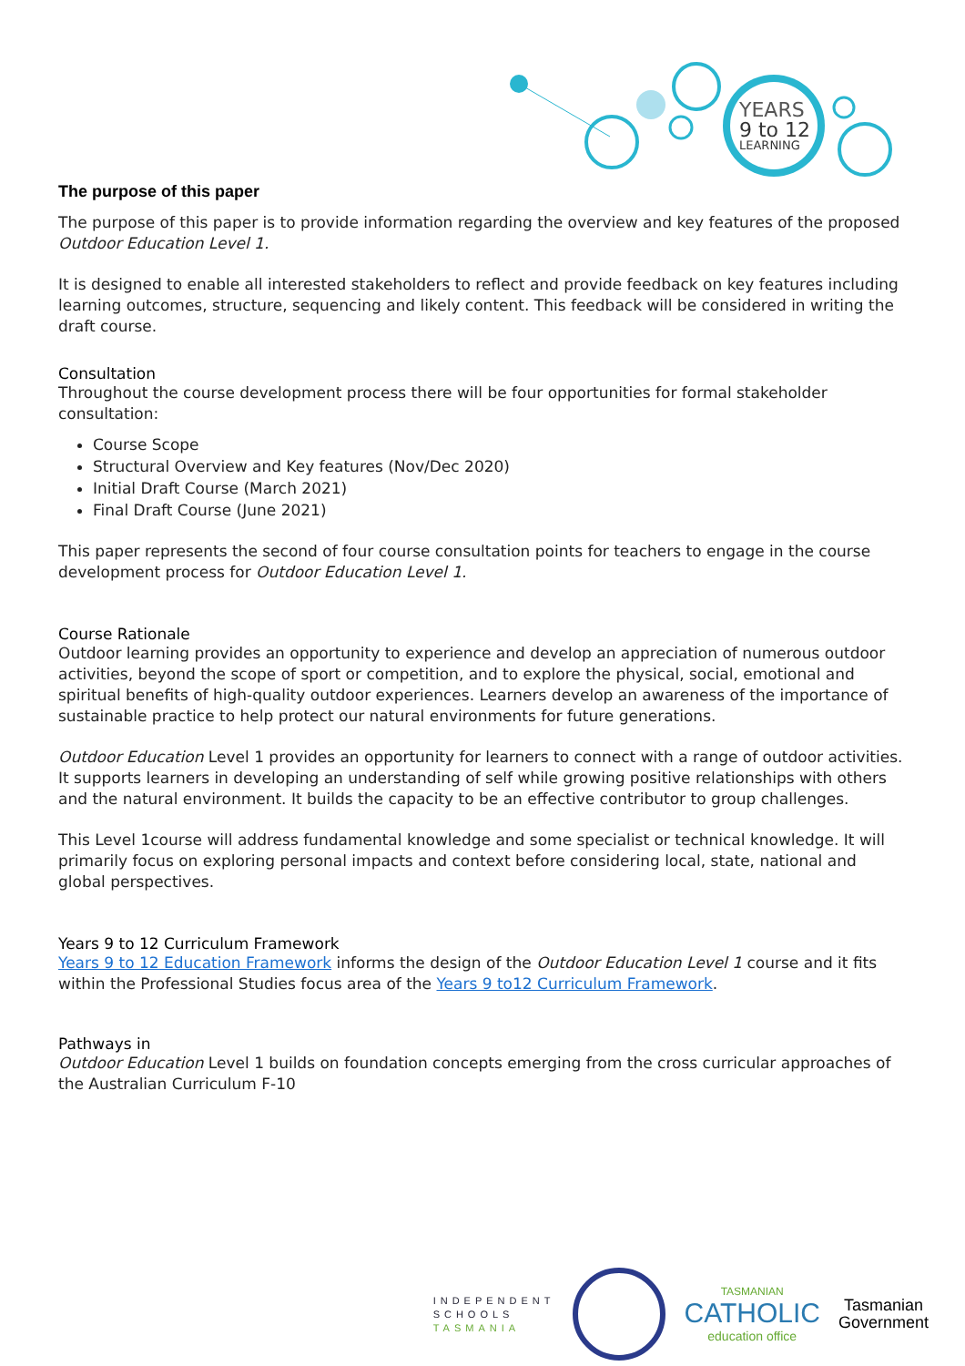YEARS
9 to 12
LEARNING
The purpose of this paper
The purpose of this paper is to provide information regarding the overview and key features of the proposed Outdoor Education Level 1.
It is designed to enable all interested stakeholders to reflect and provide feedback on key features including learning outcomes, structure, sequencing and likely content. This feedback will be considered in writing the draft course.
Consultation
Throughout the course development process there will be four opportunities for formal stakeholder consultation:
Course Scope
Structural Overview and Key features (Nov/Dec 2020)
Initial Draft Course (March 2021)
Final Draft Course (June 2021)
This paper represents the second of four course consultation points for teachers to engage in the course development process for Outdoor Education Level 1.
Course Rationale
Outdoor learning provides an opportunity to experience and develop an appreciation of numerous outdoor activities, beyond the scope of sport or competition, and to explore the physical, social, emotional and spiritual benefits of high-quality outdoor experiences. Learners develop an awareness of the importance of sustainable practice to help protect our natural environments for future generations.
Outdoor Education Level 1 provides an opportunity for learners to connect with a range of outdoor activities. It supports learners in developing an understanding of self while growing positive relationships with others and the natural environment. It builds the capacity to be an effective contributor to group challenges.
This Level 1course will address fundamental knowledge and some specialist or technical knowledge. It will primarily focus on exploring personal impacts and context before considering local, state, national and global perspectives.
Years 9 to 12 Curriculum Framework
Years 9 to 12 Education Framework informs the design of the Outdoor Education Level 1 course and it fits within the Professional Studies focus area of the Years 9 to12 Curriculum Framework.
Pathways in
Outdoor Education Level 1 builds on foundation concepts emerging from the cross curricular approaches of the Australian Curriculum F-10
INDEPENDENT
SCHOOLS
TASMANIA
TASMANIAN
CATHOLIC
education office
Tasmanian
Government